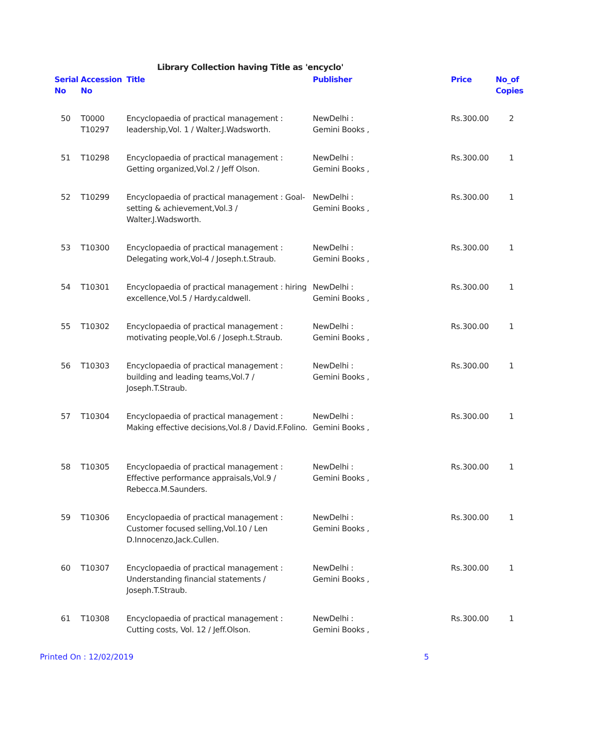Library Collection having Title as 'encyclo'
| Serial No | Accession No | Title | Publisher | Price | No_of Copies |
| --- | --- | --- | --- | --- | --- |
| 50 | T0000 T10297 | Encyclopaedia of practical management : leadership,Vol. 1 / Walter.J.Wadsworth. | NewDelhi : Gemini Books , | Rs.300.00 | 2 |
| 51 | T10298 | Encyclopaedia of practical management : Getting organized,Vol.2 / Jeff Olson. | NewDelhi : Gemini Books , | Rs.300.00 | 1 |
| 52 | T10299 | Encyclopaedia of practical management : Goal-setting & achievement,Vol.3 / Walter.J.Wadsworth. | NewDelhi : Gemini Books , | Rs.300.00 | 1 |
| 53 | T10300 | Encyclopaedia of practical management : Delegating work,Vol-4 / Joseph.t.Straub. | NewDelhi : Gemini Books , | Rs.300.00 | 1 |
| 54 | T10301 | Encyclopaedia of practical management : hiring excellence,Vol.5 / Hardy.caldwell. | NewDelhi : Gemini Books , | Rs.300.00 | 1 |
| 55 | T10302 | Encyclopaedia of practical management : motivating people,Vol.6 / Joseph.t.Straub. | NewDelhi : Gemini Books , | Rs.300.00 | 1 |
| 56 | T10303 | Encyclopaedia of practical management : building and leading teams,Vol.7 / Joseph.T.Straub. | NewDelhi : Gemini Books , | Rs.300.00 | 1 |
| 57 | T10304 | Encyclopaedia of practical management : Making effective decisions,Vol.8 / David.F.Folino. | NewDelhi : Gemini Books , | Rs.300.00 | 1 |
| 58 | T10305 | Encyclopaedia of practical management : Effective performance appraisals,Vol.9 / Rebecca.M.Saunders. | NewDelhi : Gemini Books , | Rs.300.00 | 1 |
| 59 | T10306 | Encyclopaedia of practical management : Customer focused selling,Vol.10 / Len D.Innocenzo,Jack.Cullen. | NewDelhi : Gemini Books , | Rs.300.00 | 1 |
| 60 | T10307 | Encyclopaedia of practical management : Understanding financial statements / Joseph.T.Straub. | NewDelhi : Gemini Books , | Rs.300.00 | 1 |
| 61 | T10308 | Encyclopaedia of practical management : Cutting costs, Vol. 12 / Jeff.Olson. | NewDelhi : Gemini Books , | Rs.300.00 | 1 |
Printed On : 12/02/2019 5